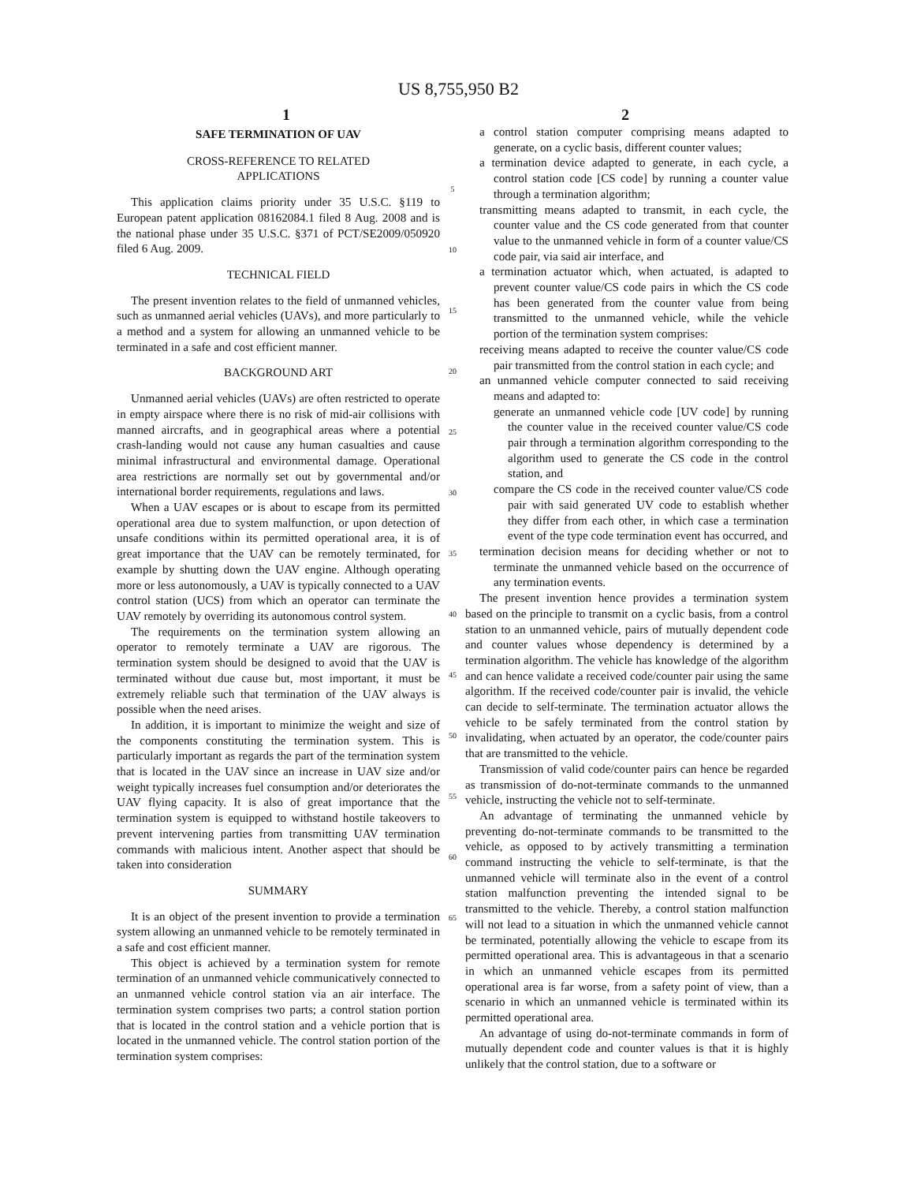US 8,755,950 B2
1 2
SAFE TERMINATION OF UAV
CROSS-REFERENCE TO RELATED
APPLICATIONS
This application claims priority under 35 U.S.C. §119 to European patent application 08162084.1 filed 8 Aug. 2008 and is the national phase under 35 U.S.C. §371 of PCT/SE2009/050920 filed 6 Aug. 2009.
TECHNICAL FIELD
The present invention relates to the field of unmanned vehicles, such as unmanned aerial vehicles (UAVs), and more particularly to a method and a system for allowing an unmanned vehicle to be terminated in a safe and cost efficient manner.
BACKGROUND ART
Unmanned aerial vehicles (UAVs) are often restricted to operate in empty airspace where there is no risk of mid-air collisions with manned aircrafts, and in geographical areas where a potential crash-landing would not cause any human casualties and cause minimal infrastructural and environmental damage. Operational area restrictions are normally set out by governmental and/or international border requirements, regulations and laws.
When a UAV escapes or is about to escape from its permitted operational area due to system malfunction, or upon detection of unsafe conditions within its permitted operational area, it is of great importance that the UAV can be remotely terminated, for example by shutting down the UAV engine. Although operating more or less autonomously, a UAV is typically connected to a UAV control station (UCS) from which an operator can terminate the UAV remotely by overriding its autonomous control system.
The requirements on the termination system allowing an operator to remotely terminate a UAV are rigorous. The termination system should be designed to avoid that the UAV is terminated without due cause but, most important, it must be extremely reliable such that termination of the UAV always is possible when the need arises.
In addition, it is important to minimize the weight and size of the components constituting the termination system. This is particularly important as regards the part of the termination system that is located in the UAV since an increase in UAV size and/or weight typically increases fuel consumption and/or deteriorates the UAV flying capacity. It is also of great importance that the termination system is equipped to withstand hostile takeovers to prevent intervening parties from transmitting UAV termination commands with malicious intent. Another aspect that should be taken into consideration
SUMMARY
It is an object of the present invention to provide a termination system allowing an unmanned vehicle to be remotely terminated in a safe and cost efficient manner.
This object is achieved by a termination system for remote termination of an unmanned vehicle communicatively connected to an unmanned vehicle control station via an air interface. The termination system comprises two parts; a control station portion that is located in the control station and a vehicle portion that is located in the unmanned vehicle. The control station portion of the termination system comprises:
5
10
15
20
25
30
35
40
45
50
55
60
65
a control station computer comprising means adapted to generate, on a cyclic basis, different counter values;
a termination device adapted to generate, in each cycle, a control station code [CS code] by running a counter value through a termination algorithm;
transmitting means adapted to transmit, in each cycle, the counter value and the CS code generated from that counter value to the unmanned vehicle in form of a counter value/CS code pair, via said air interface, and
a termination actuator which, when actuated, is adapted to prevent counter value/CS code pairs in which the CS code has been generated from the counter value from being transmitted to the unmanned vehicle, while the vehicle portion of the termination system comprises:
receiving means adapted to receive the counter value/CS code pair transmitted from the control station in each cycle; and
an unmanned vehicle computer connected to said receiving means and adapted to:
generate an unmanned vehicle code [UV code] by running the counter value in the received counter value/CS code pair through a termination algorithm corresponding to the algorithm used to generate the CS code in the control station, and
compare the CS code in the received counter value/CS code pair with said generated UV code to establish whether they differ from each other, in which case a termination event of the type code termination event has occurred, and
termination decision means for deciding whether or not to terminate the unmanned vehicle based on the occurrence of any termination events.
The present invention hence provides a termination system based on the principle to transmit on a cyclic basis, from a control station to an unmanned vehicle, pairs of mutually dependent code and counter values whose dependency is determined by a termination algorithm. The vehicle has knowledge of the algorithm and can hence validate a received code/counter pair using the same algorithm. If the received code/counter pair is invalid, the vehicle can decide to self-terminate. The termination actuator allows the vehicle to be safely terminated from the control station by invalidating, when actuated by an operator, the code/counter pairs that are transmitted to the vehicle.
Transmission of valid code/counter pairs can hence be regarded as transmission of do-not-terminate commands to the unmanned vehicle, instructing the vehicle not to self-terminate.
An advantage of terminating the unmanned vehicle by preventing do-not-terminate commands to be transmitted to the vehicle, as opposed to by actively transmitting a termination command instructing the vehicle to self-terminate, is that the unmanned vehicle will terminate also in the event of a control station malfunction preventing the intended signal to be transmitted to the vehicle. Thereby, a control station malfunction will not lead to a situation in which the unmanned vehicle cannot be terminated, potentially allowing the vehicle to escape from its permitted operational area. This is advantageous in that a scenario in which an unmanned vehicle escapes from its permitted operational area is far worse, from a safety point of view, than a scenario in which an unmanned vehicle is terminated within its permitted operational area.
An advantage of using do-not-terminate commands in form of mutually dependent code and counter values is that it is highly unlikely that the control station, due to a software or